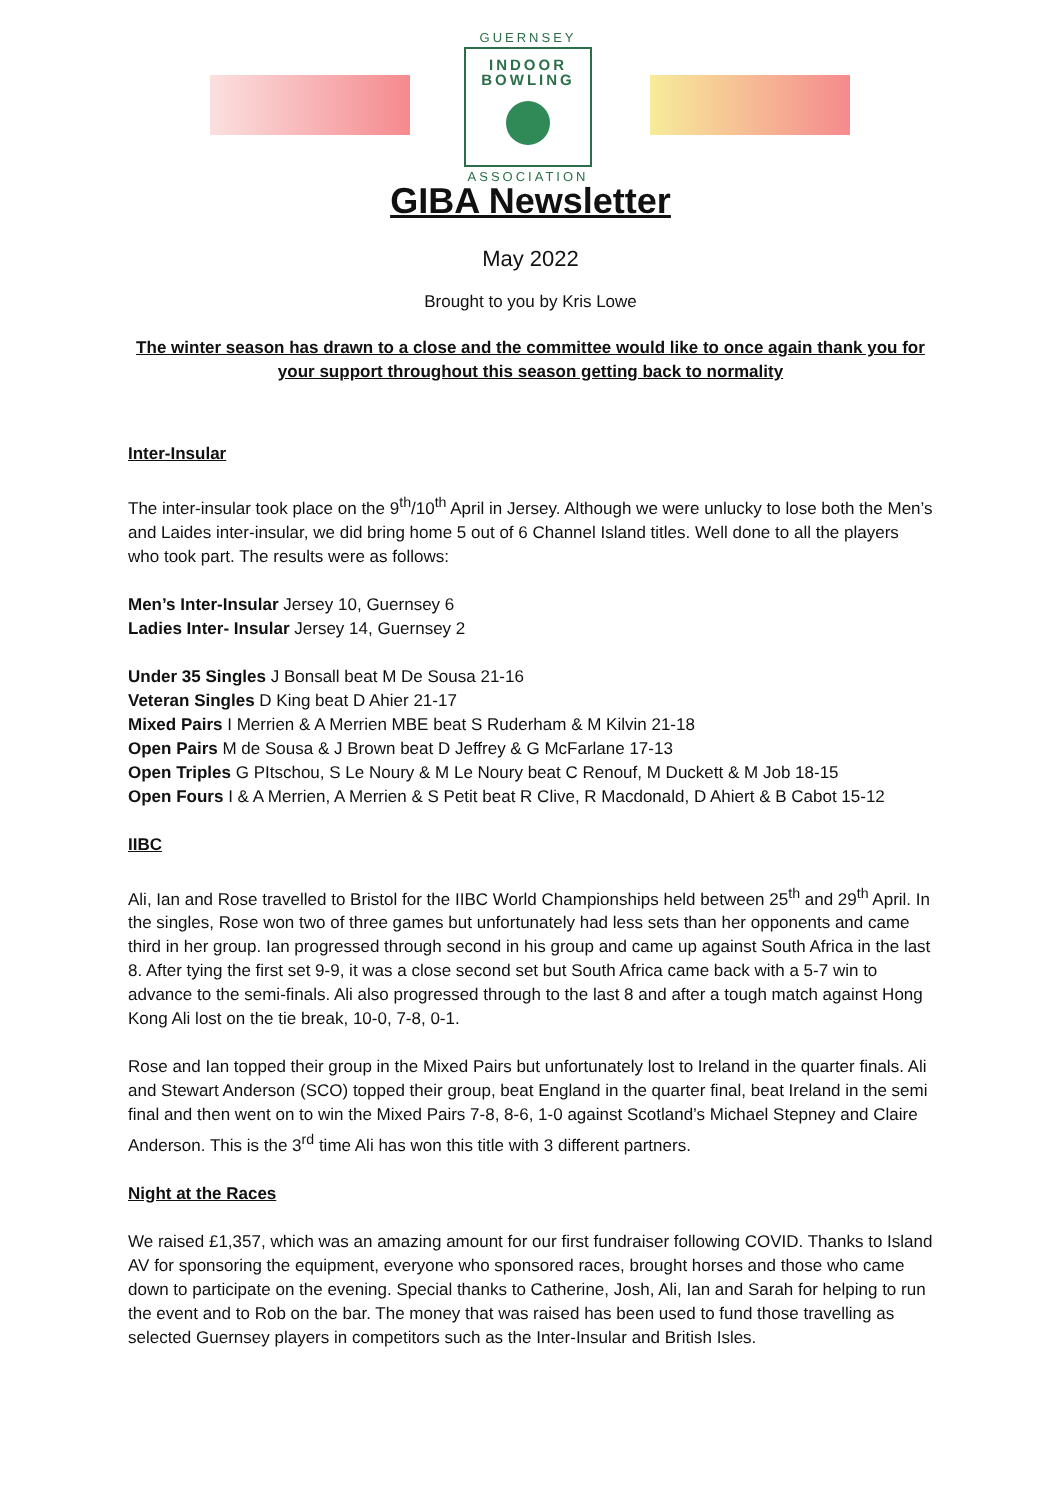GUERNSEY
INDOOR
BOWLING
ASSOCIATION
GIBA Newsletter
May 2022
Brought to you by Kris Lowe
The winter season has drawn to a close and the committee would like to once again thank you for your support throughout this season getting back to normality
Inter-Insular
The inter-insular took place on the 9<sup>th</sup>/10<sup>th</sup> April in Jersey. Although we were unlucky to lose both the Men’s and Laides inter-insular, we did bring home 5 out of 6 Channel Island titles. Well done to all the players who took part. The results were as follows:
Men’s Inter-Insular Jersey 10, Guernsey 6
Ladies Inter- Insular Jersey 14, Guernsey 2
Under 35 Singles J Bonsall beat M De Sousa 21-16
Veteran Singles D King beat D Ahier 21-17
Mixed Pairs I Merrien & A Merrien MBE beat S Ruderham & M Kilvin 21-18
Open Pairs M de Sousa & J Brown beat D Jeffrey & G McFarlane 17-13
Open Triples G PItschou, S Le Noury & M Le Noury beat C Renouf, M Duckett & M Job 18-15
Open Fours I & A Merrien, A Merrien & S Petit beat R Clive, R Macdonald, D Ahiert & B Cabot 15-12
IIBC
Ali, Ian and Rose travelled to Bristol for the IIBC World Championships held between 25<sup>th</sup> and 29<sup>th</sup> April. In the singles, Rose won two of three games but unfortunately had less sets than her opponents and came third in her group. Ian progressed through second in his group and came up against South Africa in the last 8. After tying the first set 9-9, it was a close second set but South Africa came back with a 5-7 win to advance to the semi-finals. Ali also progressed through to the last 8 and after a tough match against Hong Kong Ali lost on the tie break, 10-0, 7-8, 0-1.
Rose and Ian topped their group in the Mixed Pairs but unfortunately lost to Ireland in the quarter finals. Ali and Stewart Anderson (SCO) topped their group, beat England in the quarter final, beat Ireland in the semi final and then went on to win the Mixed Pairs 7-8, 8-6, 1-0 against Scotland’s Michael Stepney and Claire Anderson. This is the 3<sup>rd</sup> time Ali has won this title with 3 different partners.
Night at the Races
We raised £1,357, which was an amazing amount for our first fundraiser following COVID. Thanks to Island AV for sponsoring the equipment, everyone who sponsored races, brought horses and those who came down to participate on the evening. Special thanks to Catherine, Josh, Ali, Ian and Sarah for helping to run the event and to Rob on the bar. The money that was raised has been used to fund those travelling as selected Guernsey players in competitors such as the Inter-Insular and British Isles.